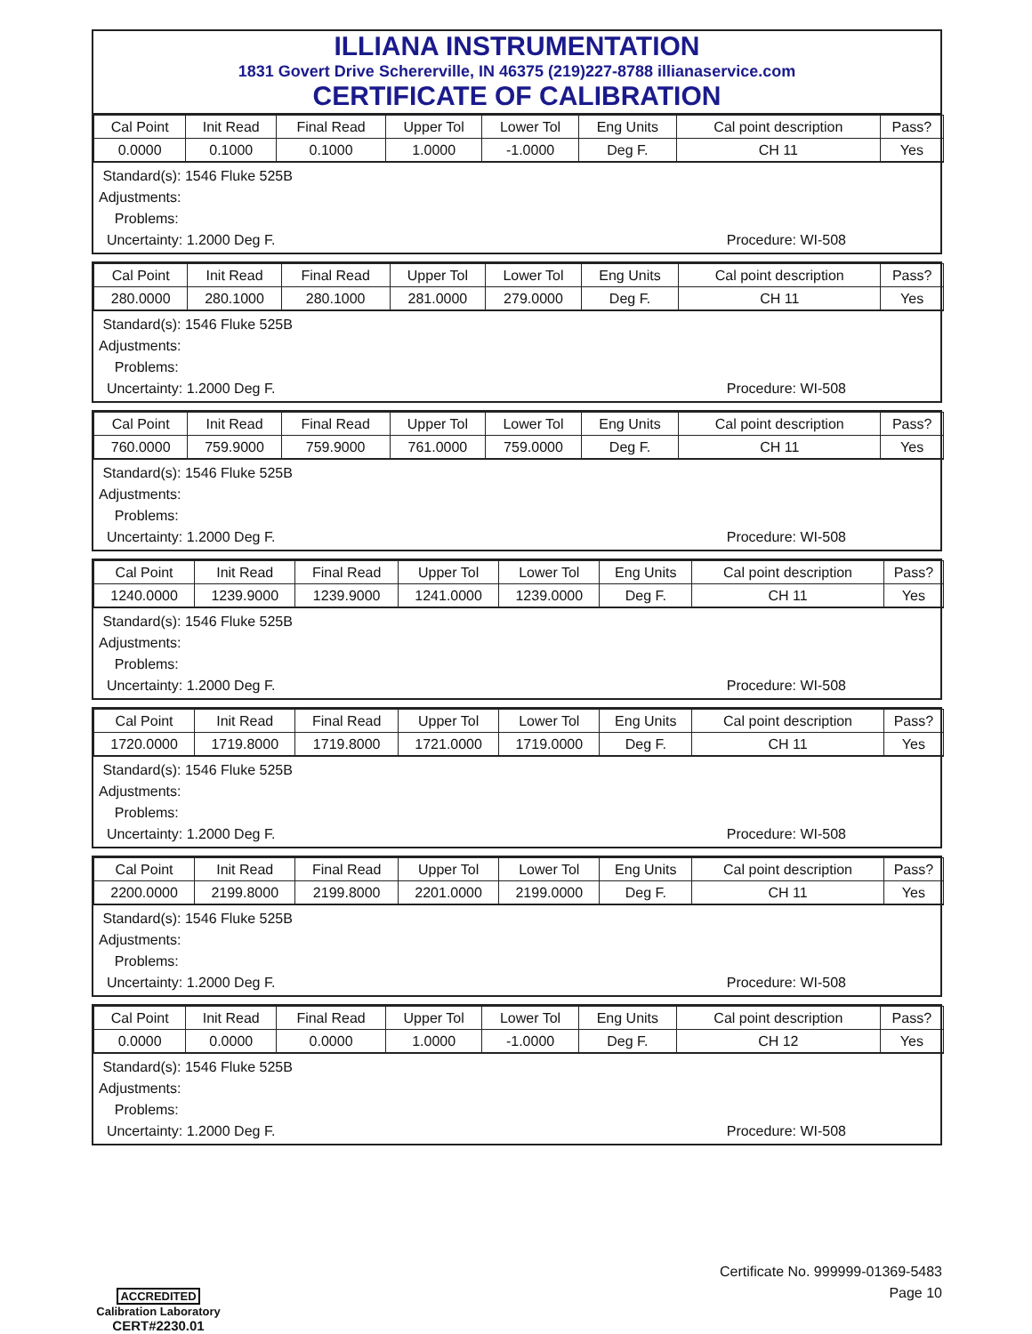ILLIANA INSTRUMENTATION
1831 Govert Drive Schererville, IN 46375 (219)227-8788 illianaservice.com
CERTIFICATE OF CALIBRATION
| Cal Point | Init Read | Final Read | Upper Tol | Lower Tol | Eng Units | Cal point description | Pass? |
| --- | --- | --- | --- | --- | --- | --- | --- |
| 0.0000 | 0.1000 | 0.1000 | 1.0000 | -1.0000 | Deg F. | CH 11 | Yes |
Standard(s): 1546 Fluke 525B
Adjustments:
Problems:
Uncertainty: 1.2000 Deg F.
Procedure: WI-508
| Cal Point | Init Read | Final Read | Upper Tol | Lower Tol | Eng Units | Cal point description | Pass? |
| --- | --- | --- | --- | --- | --- | --- | --- |
| 280.0000 | 280.1000 | 280.1000 | 281.0000 | 279.0000 | Deg F. | CH 11 | Yes |
Standard(s): 1546 Fluke 525B
Adjustments:
Problems:
Uncertainty: 1.2000 Deg F.
Procedure: WI-508
| Cal Point | Init Read | Final Read | Upper Tol | Lower Tol | Eng Units | Cal point description | Pass? |
| --- | --- | --- | --- | --- | --- | --- | --- |
| 760.0000 | 759.9000 | 759.9000 | 761.0000 | 759.0000 | Deg F. | CH 11 | Yes |
Standard(s): 1546 Fluke 525B
Adjustments:
Problems:
Uncertainty: 1.2000 Deg F.
Procedure: WI-508
| Cal Point | Init Read | Final Read | Upper Tol | Lower Tol | Eng Units | Cal point description | Pass? |
| --- | --- | --- | --- | --- | --- | --- | --- |
| 1240.0000 | 1239.9000 | 1239.9000 | 1241.0000 | 1239.0000 | Deg F. | CH 11 | Yes |
Standard(s): 1546 Fluke 525B
Adjustments:
Problems:
Uncertainty: 1.2000 Deg F.
Procedure: WI-508
| Cal Point | Init Read | Final Read | Upper Tol | Lower Tol | Eng Units | Cal point description | Pass? |
| --- | --- | --- | --- | --- | --- | --- | --- |
| 1720.0000 | 1719.8000 | 1719.8000 | 1721.0000 | 1719.0000 | Deg F. | CH 11 | Yes |
Standard(s): 1546 Fluke 525B
Adjustments:
Problems:
Uncertainty: 1.2000 Deg F.
Procedure: WI-508
| Cal Point | Init Read | Final Read | Upper Tol | Lower Tol | Eng Units | Cal point description | Pass? |
| --- | --- | --- | --- | --- | --- | --- | --- |
| 2200.0000 | 2199.8000 | 2199.8000 | 2201.0000 | 2199.0000 | Deg F. | CH 11 | Yes |
Standard(s): 1546 Fluke 525B
Adjustments:
Problems:
Uncertainty: 1.2000 Deg F.
Procedure: WI-508
| Cal Point | Init Read | Final Read | Upper Tol | Lower Tol | Eng Units | Cal point description | Pass? |
| --- | --- | --- | --- | --- | --- | --- | --- |
| 0.0000 | 0.0000 | 0.0000 | 1.0000 | -1.0000 | Deg F. | CH 12 | Yes |
Standard(s): 1546 Fluke 525B
Adjustments:
Problems:
Uncertainty: 1.2000 Deg F.
Procedure: WI-508
ACCREDITED
Calibration Laboratory
CERT#2230.01
Certificate No. 999999-01369-5483
Page 10